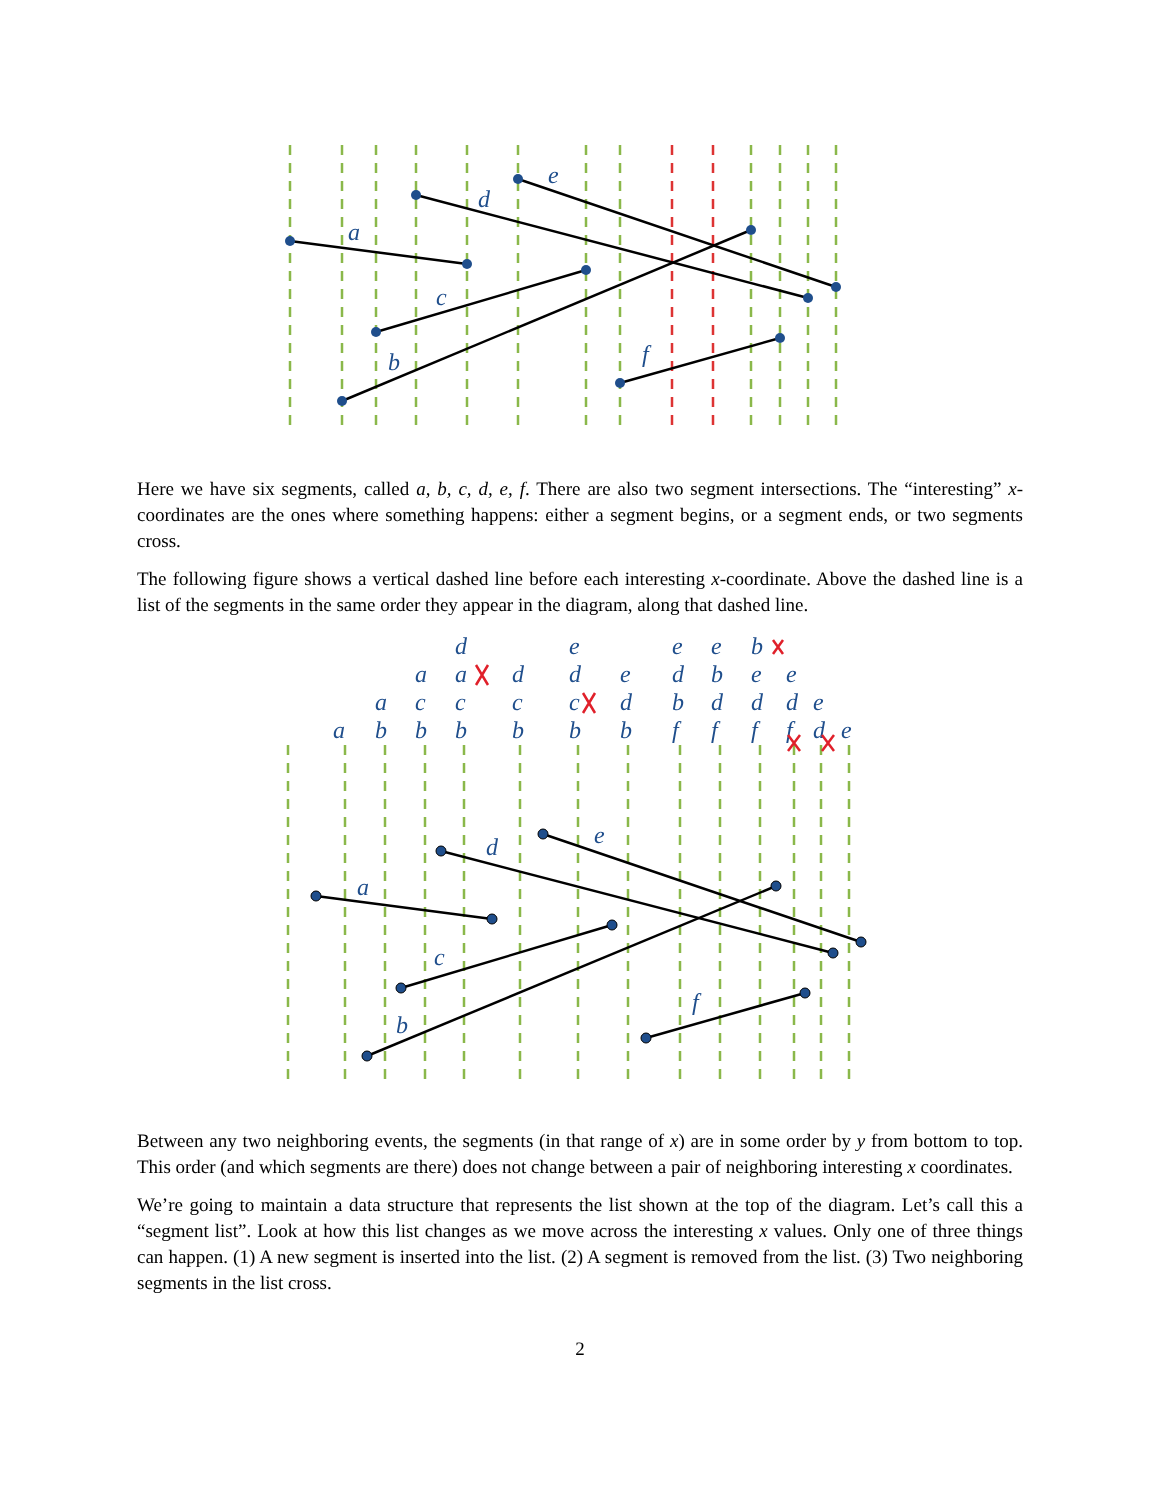a
b
c
d
e
f
Here we have six segments, called a, b, c, d, e, f. There are also two segment intersections. The “interesting” x-coordinates are the ones where something happens: either a segment begins, or a segment ends, or two segments cross.
The following figure shows a vertical dashed line before each interesting x-coordinate. Above the dashed line is a list of the segments in the same order they appear in the diagram, along that dashed line.
a
b
a
b
c
a
b
c
a
d
b
c
d
b
c
d
e
b
d
e
f
b
d
e
f
d
b
e
f
d
e
b
f
d
e
d
e
e
a
b
c
d
e
f
Between any two neighboring events, the segments (in that range of x) are in some order by y from bottom to top. This order (and which segments are there) does not change between a pair of neighboring interesting x coordinates.
We’re going to maintain a data structure that represents the list shown at the top of the diagram. Let’s call this a “segment list”. Look at how this list changes as we move across the interesting x values. Only one of three things can happen. (1) A new segment is inserted into the list. (2) A segment is removed from the list. (3) Two neighboring segments in the list cross.
2